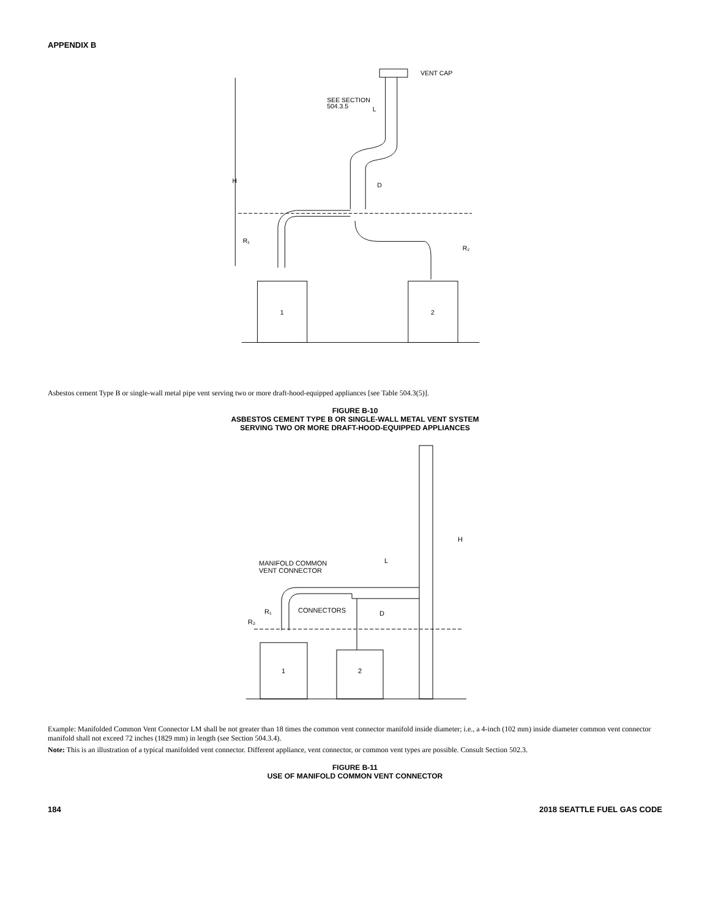APPENDIX B
VENT CAP
SEE SECTION
504.3.5
L
H
D
R₁
R₂
1
2
Asbestos cement Type B or single-wall metal pipe vent serving two or more draft-hood-equipped appliances [see Table 504.3(5)].
FIGURE B-10
ASBESTOS CEMENT TYPE B OR SINGLE-WALL METAL VENT SYSTEM
SERVING TWO OR MORE DRAFT-HOOD-EQUIPPED APPLIANCES
H
MANIFOLD COMMON
VENT CONNECTOR
L
D
CONNECTORS
R₁
R₂
1
2
Example: Manifolded Common Vent Connector LM shall be not greater than 18 times the common vent connector manifold inside diameter; i.e., a 4-inch (102 mm) inside diameter common vent connector manifold shall not exceed 72 inches (1829 mm) in length (see Section 504.3.4).
Note: This is an illustration of a typical manifolded vent connector. Different appliance, vent connector, or common vent types are possible. Consult Section 502.3.
FIGURE B-11
USE OF MANIFOLD COMMON VENT CONNECTOR
184 2018 SEATTLE FUEL GAS CODE